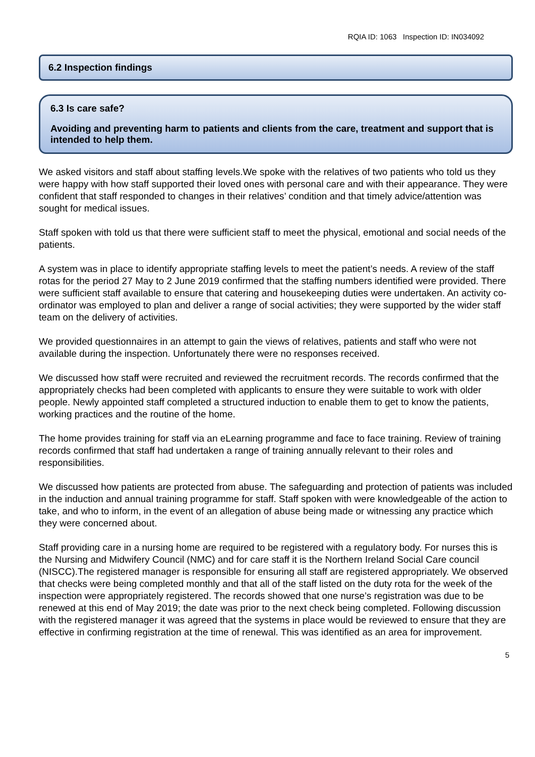RQIA ID: 1063 Inspection ID: IN034092
6.2 Inspection findings
6.3 Is care safe?
Avoiding and preventing harm to patients and clients from the care, treatment and support that is intended to help them.
We asked visitors and staff about staffing levels.We spoke with the relatives of two patients who told us they were happy with how staff supported their loved ones with personal care and with their appearance. They were confident that staff responded to changes in their relatives’ condition and that timely advice/attention was sought for medical issues.
Staff spoken with told us that there were sufficient staff to meet the physical, emotional and social needs of the patients.
A system was in place to identify appropriate staffing levels to meet the patient’s needs. A review of the staff rotas for the period 27 May to 2 June 2019 confirmed that the staffing numbers identified were provided. There were sufficient staff available to ensure that catering and housekeeping duties were undertaken. An activity co-ordinator was employed to plan and deliver a range of social activities; they were supported by the wider staff team on the delivery of activities.
We provided questionnaires in an attempt to gain the views of relatives, patients and staff who were not available during the inspection. Unfortunately there were no responses received.
We discussed how staff were recruited and reviewed the recruitment records. The records confirmed that the appropriately checks had been completed with applicants to ensure they were suitable to work with older people. Newly appointed staff completed a structured induction to enable them to get to know the patients, working practices and the routine of the home.
The home provides training for staff via an eLearning programme and face to face training. Review of training records confirmed that staff had undertaken a range of training annually relevant to their roles and responsibilities.
We discussed how patients are protected from abuse. The safeguarding and protection of patients was included in the induction and annual training programme for staff. Staff spoken with were knowledgeable of the action to take, and who to inform, in the event of an allegation of abuse being made or witnessing any practice which they were concerned about.
Staff providing care in a nursing home are required to be registered with a regulatory body. For nurses this is the Nursing and Midwifery Council (NMC) and for care staff it is the Northern Ireland Social Care council (NISCC).The registered manager is responsible for ensuring all staff are registered appropriately. We observed that checks were being completed monthly and that all of the staff listed on the duty rota for the week of the inspection were appropriately registered. The records showed that one nurse’s registration was due to be renewed at this end of May 2019; the date was prior to the next check being completed. Following discussion with the registered manager it was agreed that the systems in place would be reviewed to ensure that they are effective in confirming registration at the time of renewal. This was identified as an area for improvement.
5